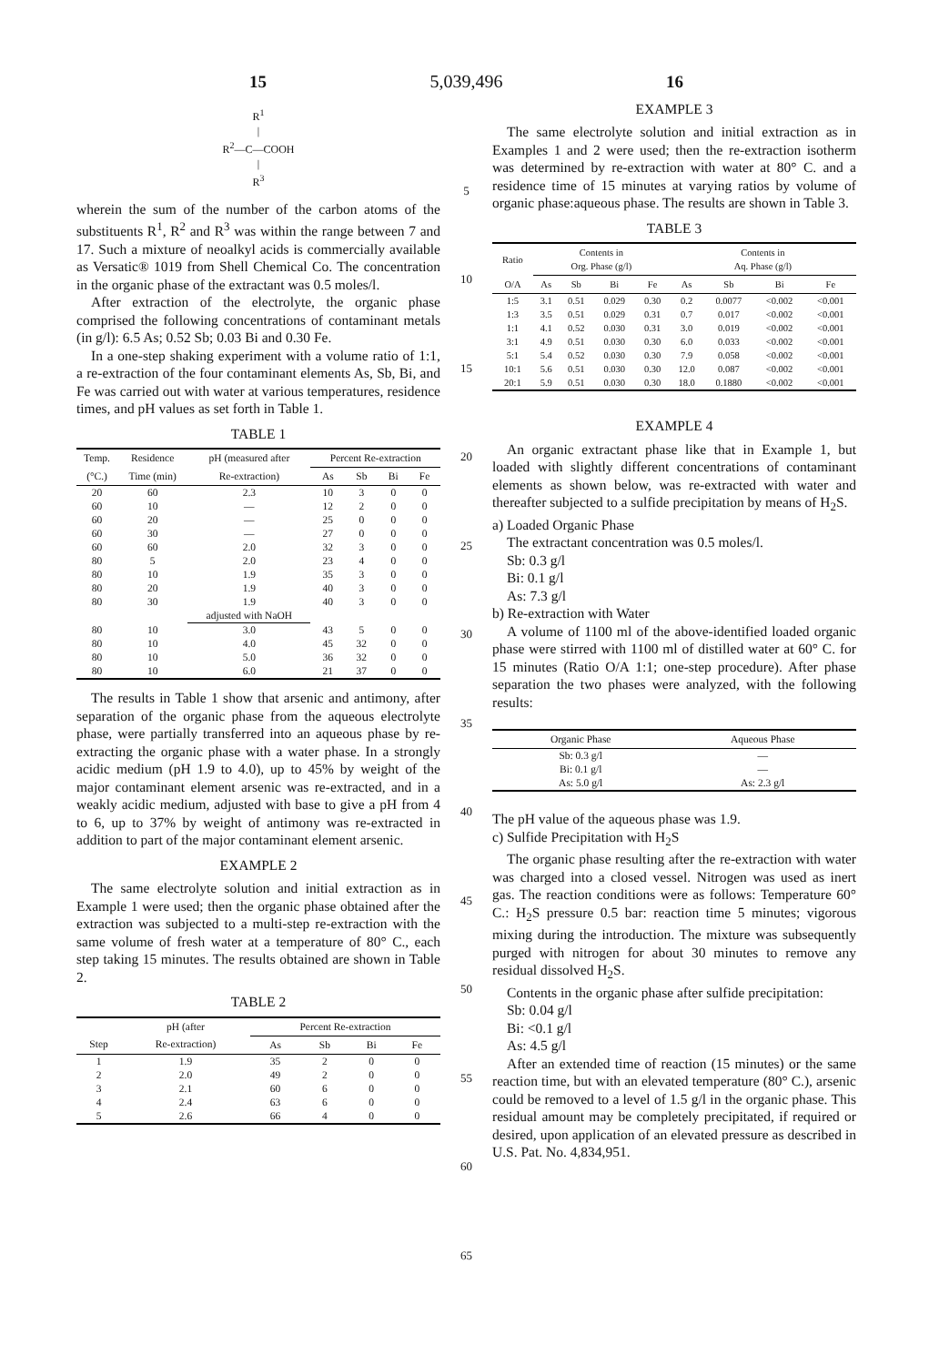15 5,039,496 16
R<sup>1</sup>
|
R<sup>2</sup>—C—COOH
|
R<sup>3</sup>
wherein the sum of the number of the carbon atoms of the substituents R<sup>1</sup>, R<sup>2</sup> and R<sup>3</sup> was within the range between 7 and 17. Such a mixture of neoalkyl acids is commercially available as Versatic® 1019 from Shell Chemical Co. The concentration in the organic phase of the extractant was 0.5 moles/l.
After extraction of the electrolyte, the organic phase comprised the following concentrations of contaminant metals (in g/l): 6.5 As; 0.52 Sb; 0.03 Bi and 0.30 Fe.
In a one-step shaking experiment with a volume ratio of 1:1, a re-extraction of the four contaminant elements As, Sb, Bi, and Fe was carried out with water at various temperatures, residence times, and pH values as set forth in Table 1.
TABLE 1
| Temp. | Residence | pH (measured after | Percent Re-extraction | | | |
| --- | --- | --- | --- | --- | --- | --- |
| (°C.) | Time (min) | Re-extraction) | As | Sb | Bi | Fe |
| 20 | 60 | 2.3 | 10 | 3 | 0 | 0 |
| 60 | 10 | — | 12 | 2 | 0 | 0 |
| 60 | 20 | — | 25 | 0 | 0 | 0 |
| 60 | 30 | — | 27 | 0 | 0 | 0 |
| 60 | 60 | 2.0 | 32 | 3 | 0 | 0 |
| 80 | 5 | 2.0 | 23 | 4 | 0 | 0 |
| 80 | 10 | 1.9 | 35 | 3 | 0 | 0 |
| 80 | 20 | 1.9 | 40 | 3 | 0 | 0 |
| 80 | 30 | 1.9 | 40 | 3 | 0 | 0 |
| | | adjusted with NaOH | | | | |
| 80 | 10 | 3.0 | 43 | 5 | 0 | 0 |
| 80 | 10 | 4.0 | 45 | 32 | 0 | 0 |
| 80 | 10 | 5.0 | 36 | 32 | 0 | 0 |
| 80 | 10 | 6.0 | 21 | 37 | 0 | 0 |
The results in Table 1 show that arsenic and antimony, after separation of the organic phase from the aqueous electrolyte phase, were partially transferred into an aqueous phase by re-extracting the organic phase with a water phase. In a strongly acidic medium (pH 1.9 to 4.0), up to 45% by weight of the major contaminant element arsenic was re-extracted, and in a weakly acidic medium, adjusted with base to give a pH from 4 to 6, up to 37% by weight of antimony was re-extracted in addition to part of the major contaminant element arsenic.
EXAMPLE 2
The same electrolyte solution and initial extraction as in Example 1 were used; then the organic phase obtained after the extraction was subjected to a multi-step re-extraction with the same volume of fresh water at a temperature of 80° C., each step taking 15 minutes. The results obtained are shown in Table 2.
TABLE 2
| | pH (after | Percent Re-extraction | | | |
| --- | --- | --- | --- | --- | --- |
| Step | Re-extraction) | As | Sb | Bi | Fe |
| 1 | 1.9 | 35 | 2 | 0 | 0 |
| 2 | 2.0 | 49 | 2 | 0 | 0 |
| 3 | 2.1 | 60 | 6 | 0 | 0 |
| 4 | 2.4 | 63 | 6 | 0 | 0 |
| 5 | 2.6 | 66 | 4 | 0 | 0 |
5
10
15
20
25
30
35
40
45
50
55
60
65
EXAMPLE 3
The same electrolyte solution and initial extraction as in Examples 1 and 2 were used; then the re-extraction isotherm was determined by re-extraction with water at 80° C. and a residence time of 15 minutes at varying ratios by volume of organic phase:aqueous phase. The results are shown in Table 3.
TABLE 3
| Ratio | Contents in Org. Phase (g/l) | | | | Contents in Aq. Phase (g/l) | | | |
| --- | --- | --- | --- | --- | --- | --- | --- | --- |
| O/A | As | Sb | Bi | Fe | As | Sb | Bi | Fe |
| 1:5 | 3.1 | 0.51 | 0.029 | 0.30 | 0.2 | 0.0077 | <0.002 | <0.001 |
| 1:3 | 3.5 | 0.51 | 0.029 | 0.31 | 0.7 | 0.017 | <0.002 | <0.001 |
| 1:1 | 4.1 | 0.52 | 0.030 | 0.31 | 3.0 | 0.019 | <0.002 | <0.001 |
| 3:1 | 4.9 | 0.51 | 0.030 | 0.30 | 6.0 | 0.033 | <0.002 | <0.001 |
| 5:1 | 5.4 | 0.52 | 0.030 | 0.30 | 7.9 | 0.058 | <0.002 | <0.001 |
| 10:1 | 5.6 | 0.51 | 0.030 | 0.30 | 12.0 | 0.087 | <0.002 | <0.001 |
| 20:1 | 5.9 | 0.51 | 0.030 | 0.30 | 18.0 | 0.1880 | <0.002 | <0.001 |
EXAMPLE 4
An organic extractant phase like that in Example 1, but loaded with slightly different concentrations of contaminant elements as shown below, was re-extracted with water and thereafter subjected to a sulfide precipitation by means of H<sub>2</sub>S.
a) Loaded Organic Phase
The extractant concentration was 0.5 moles/l.
Sb: 0.3 g/l
Bi: 0.1 g/l
As: 7.3 g/l
b) Re-extraction with Water
A volume of 1100 ml of the above-identified loaded organic phase were stirred with 1100 ml of distilled water at 60° C. for 15 minutes (Ratio O/A 1:1; one-step procedure). After phase separation the two phases were analyzed, with the following results:
| Organic Phase | Aqueous Phase |
| --- | --- |
| Sb: 0.3 g/l | — |
| Bi: 0.1 g/l | — |
| As: 5.0 g/l | As: 2.3 g/l |
The pH value of the aqueous phase was 1.9.
c) Sulfide Precipitation with H<sub>2</sub>S
The organic phase resulting after the re-extraction with water was charged into a closed vessel. Nitrogen was used as inert gas. The reaction conditions were as follows: Temperature 60° C.: H<sub>2</sub>S pressure 0.5 bar: reaction time 5 minutes; vigorous mixing during the introduction. The mixture was subsequently purged with nitrogen for about 30 minutes to remove any residual dissolved H<sub>2</sub>S.
Contents in the organic phase after sulfide precipitation:
Sb: 0.04 g/l
Bi: <0.1 g/l
As: 4.5 g/l
After an extended time of reaction (15 minutes) or the same reaction time, but with an elevated temperature (80° C.), arsenic could be removed to a level of 1.5 g/l in the organic phase. This residual amount may be completely precipitated, if required or desired, upon application of an elevated pressure as described in U.S. Pat. No. 4,834,951.